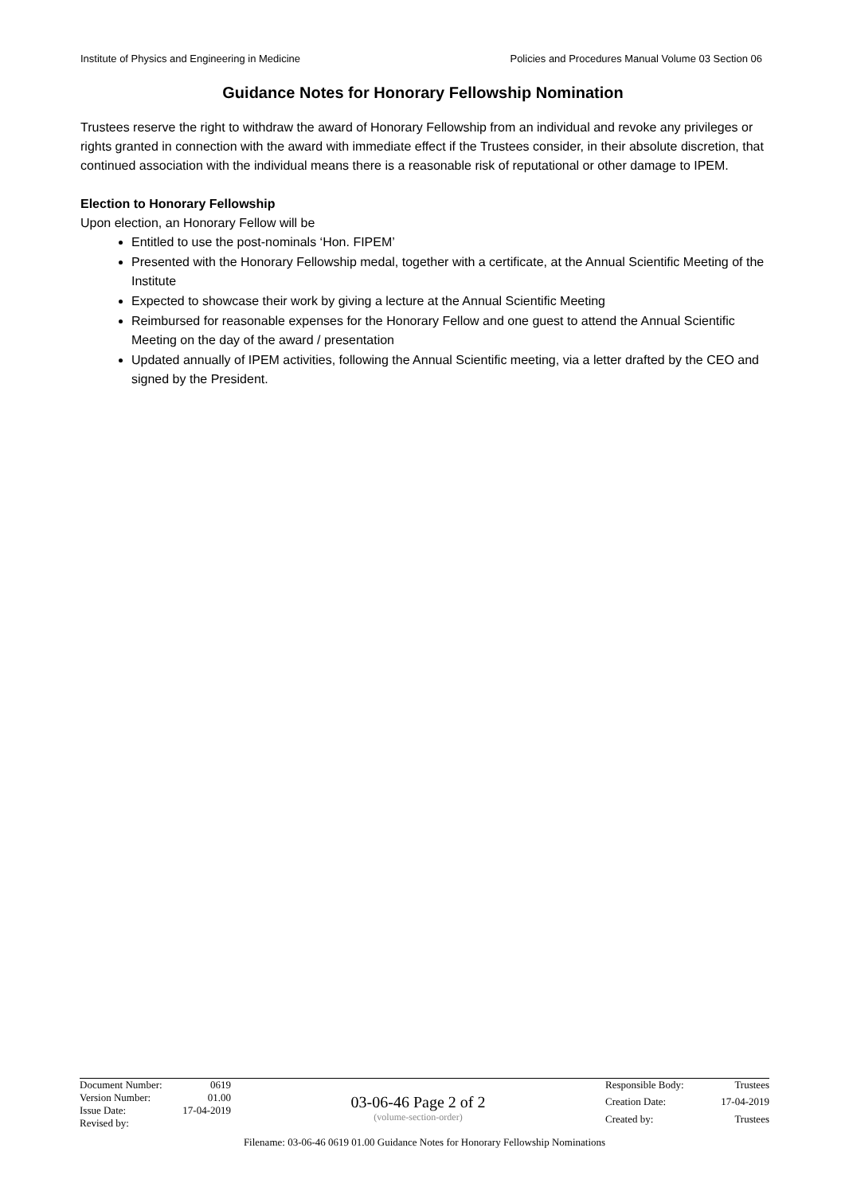Institute of Physics and Engineering in Medicine Policies and Procedures Manual Volume 03 Section 06
Guidance Notes for Honorary Fellowship Nomination
Trustees reserve the right to withdraw the award of Honorary Fellowship from an individual and revoke any privileges or rights granted in connection with the award with immediate effect if the Trustees consider, in their absolute discretion, that continued association with the individual means there is a reasonable risk of reputational or other damage to IPEM.
Election to Honorary Fellowship
Upon election, an Honorary Fellow will be
Entitled to use the post-nominals ‘Hon. FIPEM’
Presented with the Honorary Fellowship medal, together with a certificate, at the Annual Scientific Meeting of the Institute
Expected to showcase their work by giving a lecture at the Annual Scientific Meeting
Reimbursed for reasonable expenses for the Honorary Fellow and one guest to attend the Annual Scientific Meeting on the day of the award / presentation
Updated annually of IPEM activities, following the Annual Scientific meeting, via a letter drafted by the CEO and signed by the President.
Document Number: 0619 Version Number: 01.00 Issue Date: 17-04-2019 Revised by:
03-06-46 Page 2 of 2
(volume-section-order)
Responsible Body: Trustees Creation Date: 17-04-2019 Created by: Trustees
Filename: 03-06-46 0619 01.00 Guidance Notes for Honorary Fellowship Nominations